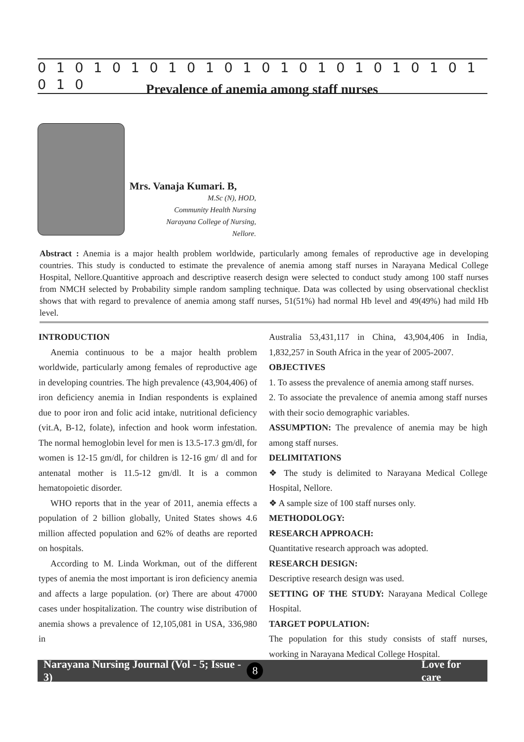0 1 0 1 0 1 0 1 0 1 0 1 0 1 0 1 0 1 0 1 0 1 0 1 0 1 0
Prevalence of anemia among staff nurses
Mrs. Vanaja Kumari. B,
M.Sc (N), HOD,
Community Health Nursing
Narayana College of Nursing,
Nellore.
Abstract : Anemia is a major health problem worldwide, particularly among females of reproductive age in developing countries. This study is conducted to estimate the prevalence of anemia among staff nurses in Narayana Medical College Hospital, Nellore.Quantitive approach and descriptive reaserch design were selected to conduct study among 100 staff nurses from NMCH selected by Probability simple random sampling technique. Data was collected by using observational checklist shows that with regard to prevalence of anemia among staff nurses, 51(51%) had normal Hb level and 49(49%) had mild Hb level.
INTRODUCTION
Anemia continuous to be a major health problem worldwide, particularly among females of reproductive age in developing countries. The high prevalence (43,904,406) of iron deficiency anemia in Indian respondents is explained due to poor iron and folic acid intake, nutritional deficiency (vit.A, B-12, folate), infection and hook worm infestation. The normal hemoglobin level for men is 13.5-17.3 gm/dl, for women is 12-15 gm/dl, for children is 12-16 gm/ dl and for antenatal mother is 11.5-12 gm/dl. It is a common hematopoietic disorder.
WHO reports that in the year of 2011, anemia effects a population of 2 billion globally, United States shows 4.6 million affected population and 62% of deaths are reported on hospitals.
According to M. Linda Workman, out of the different types of anemia the most important is iron deficiency anemia and affects a large population. (or) There are about 47000 cases under hospitalization. The country wise distribution of anemia shows a prevalence of 12,105,081 in USA, 336,980 in
Australia 53,431,117 in China, 43,904,406 in India, 1,832,257 in South Africa in the year of 2005-2007.
OBJECTIVES
1. To assess the prevalence of anemia among staff nurses.
2. To associate the prevalence of anemia among staff nurses with their socio demographic variables.
ASSUMPTION: The prevalence of anemia may be high among staff nurses.
DELIMITATIONS
❖ The study is delimited to Narayana Medical College Hospital, Nellore.
❖ A sample size of 100 staff nurses only.
METHODOLOGY:
RESEARCH APPROACH:
Quantitative research approach was adopted.
RESEARCH DESIGN:
Descriptive research design was used.
SETTING OF THE STUDY: Narayana Medical College Hospital.
TARGET POPULATION:
The population for this study consists of staff nurses, working in Narayana Medical College Hospital.
Narayana Nursing Journal (Vol - 5; Issue - 3) 8 Love for care